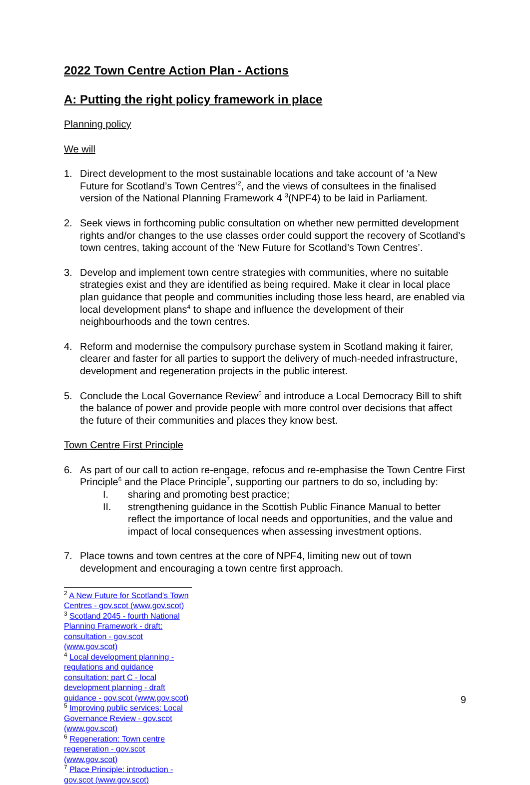2022 Town Centre Action Plan - Actions
A: Putting the right policy framework in place
Planning policy
We will
1. Direct development to the most sustainable locations and take account of ‘a New Future for Scotland’s Town Centres’<sup>2</sup>, and the views of consultees in the finalised version of the National Planning Framework 4 <sup>3</sup>(NPF4) to be laid in Parliament.
2. Seek views in forthcoming public consultation on whether new permitted development rights and/or changes to the use classes order could support the recovery of Scotland’s town centres, taking account of the ‘New Future for Scotland’s Town Centres’.
3. Develop and implement town centre strategies with communities, where no suitable strategies exist and they are identified as being required. Make it clear in local place plan guidance that people and communities including those less heard, are enabled via local development plans<sup>4</sup> to shape and influence the development of their neighbourhoods and the town centres.
4. Reform and modernise the compulsory purchase system in Scotland making it fairer, clearer and faster for all parties to support the delivery of much-needed infrastructure, development and regeneration projects in the public interest.
5. Conclude the Local Governance Review<sup>5</sup> and introduce a Local Democracy Bill to shift the balance of power and provide people with more control over decisions that affect the future of their communities and places they know best.
Town Centre First Principle
6. As part of our call to action re-engage, refocus and re-emphasise the Town Centre First Principle<sup>6</sup> and the Place Principle<sup>7</sup>, supporting our partners to do so, including by:
I. sharing and promoting best practice;
II. strengthening guidance in the Scottish Public Finance Manual to better reflect the importance of local needs and opportunities, and the value and impact of local consequences when assessing investment options.
7. Place towns and town centres at the core of NPF4, limiting new out of town development and encouraging a town centre first approach.
<sup>2</sup> A New Future for Scotland's Town Centres - gov.scot (www.gov.scot)
<sup>3</sup> Scotland 2045 - fourth National Planning Framework - draft: consultation - gov.scot (www.gov.scot)
<sup>4</sup> Local development planning - regulations and guidance consultation: part C - local development planning - draft guidance - gov.scot (www.gov.scot)
<sup>5</sup> Improving public services: Local Governance Review - gov.scot (www.gov.scot)
<sup>6</sup> Regeneration: Town centre regeneration - gov.scot (www.gov.scot)
<sup>7</sup> Place Principle: introduction - gov.scot (www.gov.scot)
9